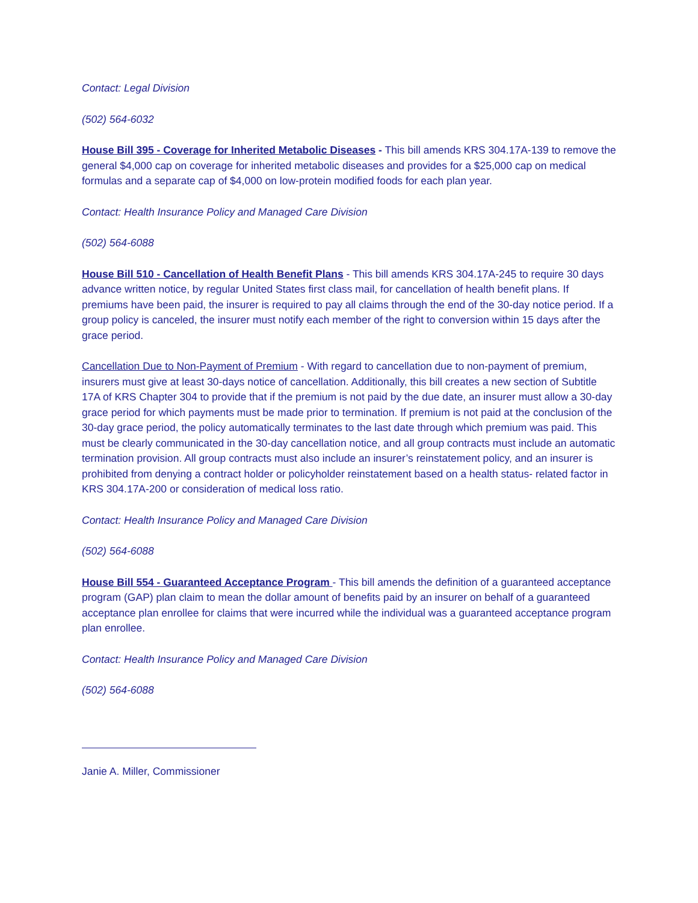Contact: Legal Division
(502) 564-6032
House Bill 395 - Coverage for Inherited Metabolic Diseases - This bill amends KRS 304.17A-139 to remove the general $4,000 cap on coverage for inherited metabolic diseases and provides for a $25,000 cap on medical formulas and a separate cap of $4,000 on low-protein modified foods for each plan year.
Contact: Health Insurance Policy and Managed Care Division
(502) 564-6088
House Bill 510 - Cancellation of Health Benefit Plans - This bill amends KRS 304.17A-245 to require 30 days advance written notice, by regular United States first class mail, for cancellation of health benefit plans. If premiums have been paid, the insurer is required to pay all claims through the end of the 30-day notice period. If a group policy is canceled, the insurer must notify each member of the right to conversion within 15 days after the grace period.
Cancellation Due to Non-Payment of Premium - With regard to cancellation due to non-payment of premium, insurers must give at least 30-days notice of cancellation. Additionally, this bill creates a new section of Subtitle 17A of KRS Chapter 304 to provide that if the premium is not paid by the due date, an insurer must allow a 30-day grace period for which payments must be made prior to termination. If premium is not paid at the conclusion of the 30-day grace period, the policy automatically terminates to the last date through which premium was paid. This must be clearly communicated in the 30-day cancellation notice, and all group contracts must include an automatic termination provision. All group contracts must also include an insurer’s reinstatement policy, and an insurer is prohibited from denying a contract holder or policyholder reinstatement based on a health status- related factor in KRS 304.17A-200 or consideration of medical loss ratio.
Contact: Health Insurance Policy and Managed Care Division
(502) 564-6088
House Bill 554 - Guaranteed Acceptance Program - This bill amends the definition of a guaranteed acceptance program (GAP) plan claim to mean the dollar amount of benefits paid by an insurer on behalf of a guaranteed acceptance plan enrollee for claims that were incurred while the individual was a guaranteed acceptance program plan enrollee.
Contact: Health Insurance Policy and Managed Care Division
(502) 564-6088
Janie A. Miller, Commissioner